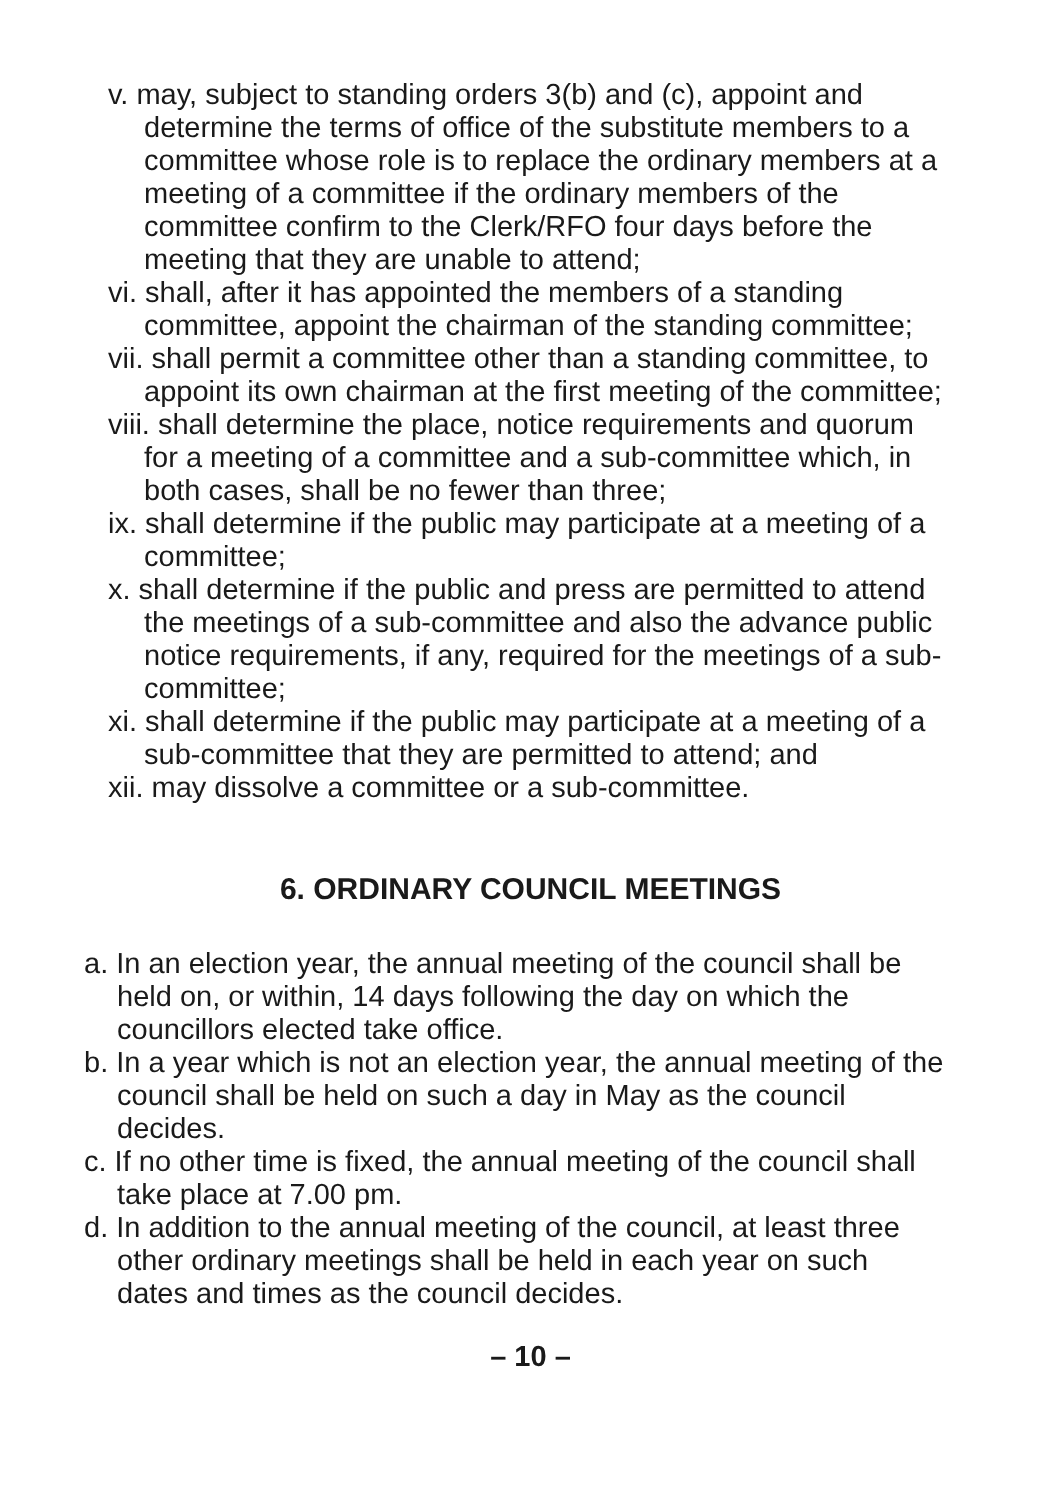v. may, subject to standing orders 3(b) and (c), appoint and determine the terms of office of the substitute members to a committee whose role is to replace the ordinary members at a meeting of a committee if the ordinary members of the committee confirm to the Clerk/RFO four days before the meeting that they are unable to attend;
vi. shall, after it has appointed the members of a standing committee, appoint the chairman of the standing committee;
vii. shall permit a committee other than a standing committee, to appoint its own chairman at the first meeting of the committee;
viii. shall determine the place, notice requirements and quorum for a meeting of a committee and a sub-committee which, in both cases, shall be no fewer than three;
ix. shall determine if the public may participate at a meeting of a committee;
x. shall determine if the public and press are permitted to attend the meetings of a sub-committee and also the advance public notice requirements, if any, required for the meetings of a sub-committee;
xi. shall determine if the public may participate at a meeting of a sub-committee that they are permitted to attend; and
xii. may dissolve a committee or a sub-committee.
6. ORDINARY COUNCIL MEETINGS
a. In an election year, the annual meeting of the council shall be held on, or within, 14 days following the day on which the councillors elected take office.
b. In a year which is not an election year, the annual meeting of the council shall be held on such a day in May as the council decides.
c. If no other time is fixed, the annual meeting of the council shall take place at 7.00 pm.
d. In addition to the annual meeting of the council, at least three other ordinary meetings shall be held in each year on such dates and times as the council decides.
– 10 –